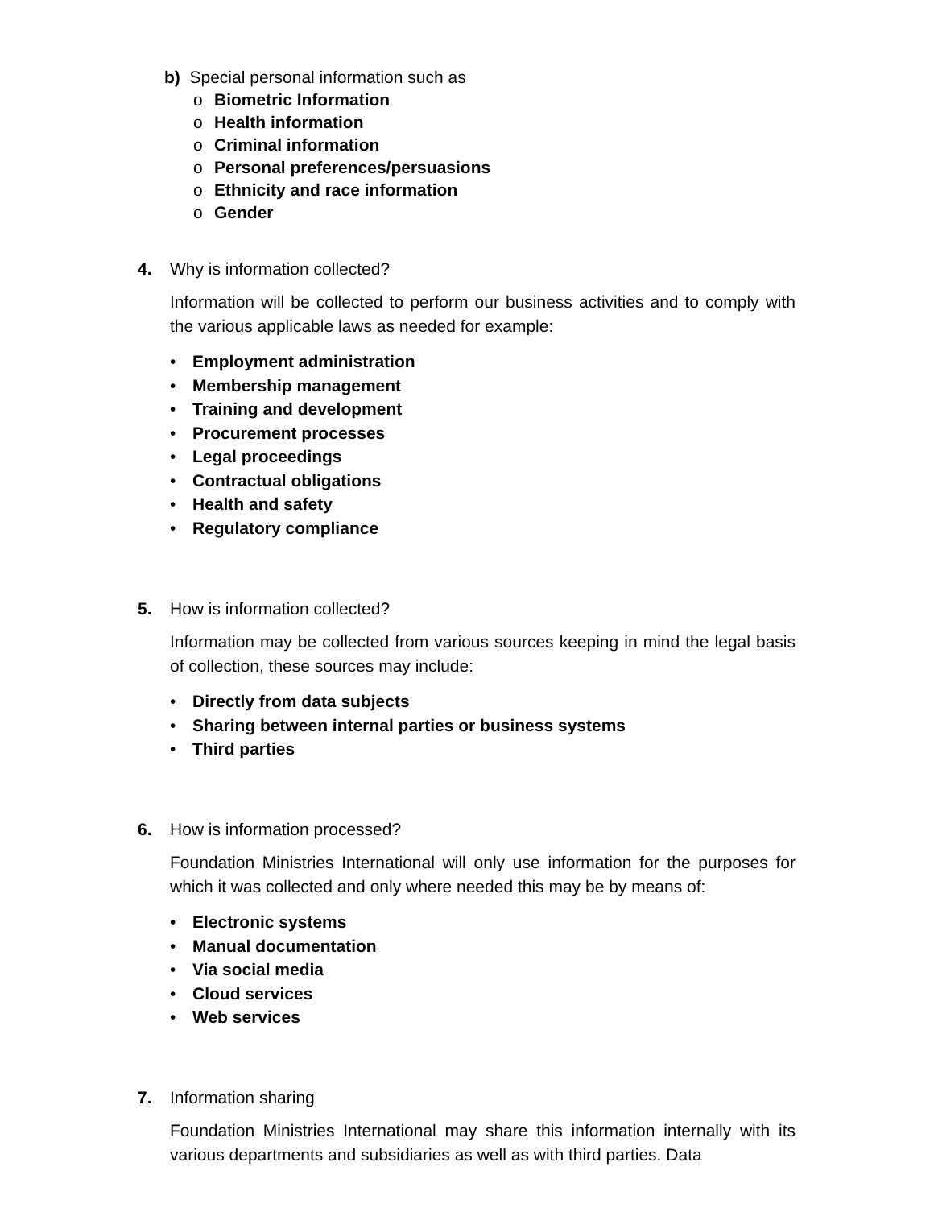b) Special personal information such as
o Biometric Information
o Health information
o Criminal information
o Personal preferences/persuasions
o Ethnicity and race information
o Gender
4. Why is information collected?
Information will be collected to perform our business activities and to comply with the various applicable laws as needed for example:
• Employment administration
• Membership management
• Training and development
• Procurement processes
• Legal proceedings
• Contractual obligations
• Health and safety
• Regulatory compliance
5. How is information collected?
Information may be collected from various sources keeping in mind the legal basis of collection, these sources may include:
• Directly from data subjects
• Sharing between internal parties or business systems
• Third parties
6. How is information processed?
Foundation Ministries International will only use information for the purposes for which it was collected and only where needed this may be by means of:
• Electronic systems
• Manual documentation
• Via social media
• Cloud services
• Web services
7. Information sharing
Foundation Ministries International may share this information internally with its various departments and subsidiaries as well as with third parties. Data